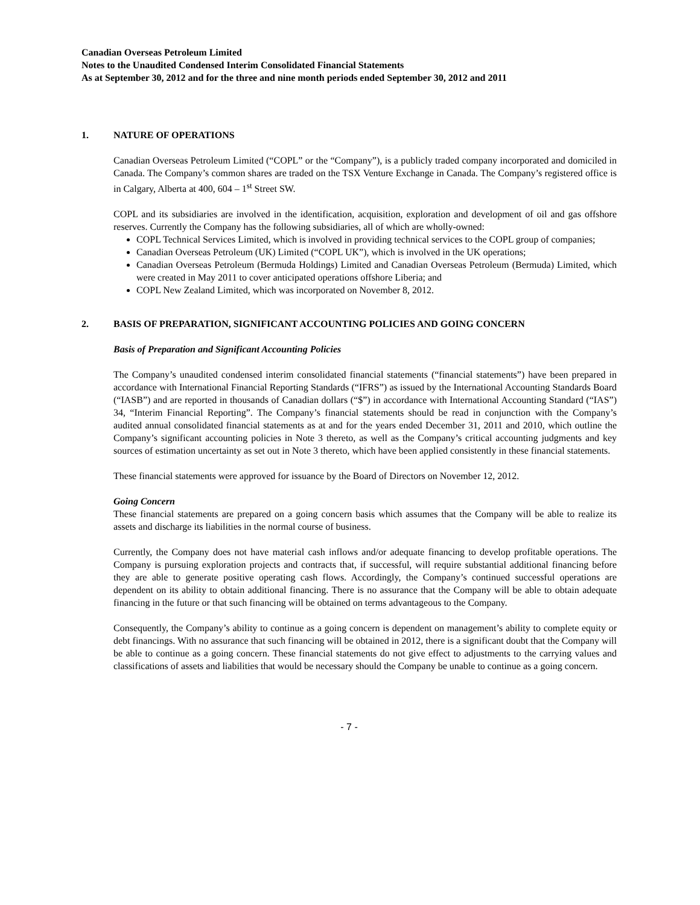Canadian Overseas Petroleum Limited
Notes to the Unaudited Condensed Interim Consolidated Financial Statements
As at September 30, 2012 and for the three and nine month periods ended September 30, 2012 and 2011
1. NATURE OF OPERATIONS
Canadian Overseas Petroleum Limited (“COPL” or the “Company”), is a publicly traded company incorporated and domiciled in Canada. The Company’s common shares are traded on the TSX Venture Exchange in Canada. The Company’s registered office is in Calgary, Alberta at 400, 604 – 1<sup>st</sup> Street SW.
COPL and its subsidiaries are involved in the identification, acquisition, exploration and development of oil and gas offshore reserves. Currently the Company has the following subsidiaries, all of which are wholly-owned:
COPL Technical Services Limited, which is involved in providing technical services to the COPL group of companies;
Canadian Overseas Petroleum (UK) Limited (“COPL UK”), which is involved in the UK operations;
Canadian Overseas Petroleum (Bermuda Holdings) Limited and Canadian Overseas Petroleum (Bermuda) Limited, which were created in May 2011 to cover anticipated operations offshore Liberia; and
COPL New Zealand Limited, which was incorporated on November 8, 2012.
2. BASIS OF PREPARATION, SIGNIFICANT ACCOUNTING POLICIES AND GOING CONCERN
Basis of Preparation and Significant Accounting Policies
The Company’s unaudited condensed interim consolidated financial statements (“financial statements”) have been prepared in accordance with International Financial Reporting Standards (“IFRS”) as issued by the International Accounting Standards Board (“IASB”) and are reported in thousands of Canadian dollars (“$”) in accordance with International Accounting Standard (“IAS”) 34, “Interim Financial Reporting”. The Company’s financial statements should be read in conjunction with the Company’s audited annual consolidated financial statements as at and for the years ended December 31, 2011 and 2010, which outline the Company’s significant accounting policies in Note 3 thereto, as well as the Company’s critical accounting judgments and key sources of estimation uncertainty as set out in Note 3 thereto, which have been applied consistently in these financial statements.
These financial statements were approved for issuance by the Board of Directors on November 12, 2012.
Going Concern
These financial statements are prepared on a going concern basis which assumes that the Company will be able to realize its assets and discharge its liabilities in the normal course of business.
Currently, the Company does not have material cash inflows and/or adequate financing to develop profitable operations. The Company is pursuing exploration projects and contracts that, if successful, will require substantial additional financing before they are able to generate positive operating cash flows. Accordingly, the Company’s continued successful operations are dependent on its ability to obtain additional financing. There is no assurance that the Company will be able to obtain adequate financing in the future or that such financing will be obtained on terms advantageous to the Company.
Consequently, the Company’s ability to continue as a going concern is dependent on management’s ability to complete equity or debt financings. With no assurance that such financing will be obtained in 2012, there is a significant doubt that the Company will be able to continue as a going concern. These financial statements do not give effect to adjustments to the carrying values and classifications of assets and liabilities that would be necessary should the Company be unable to continue as a going concern.
- 7 -